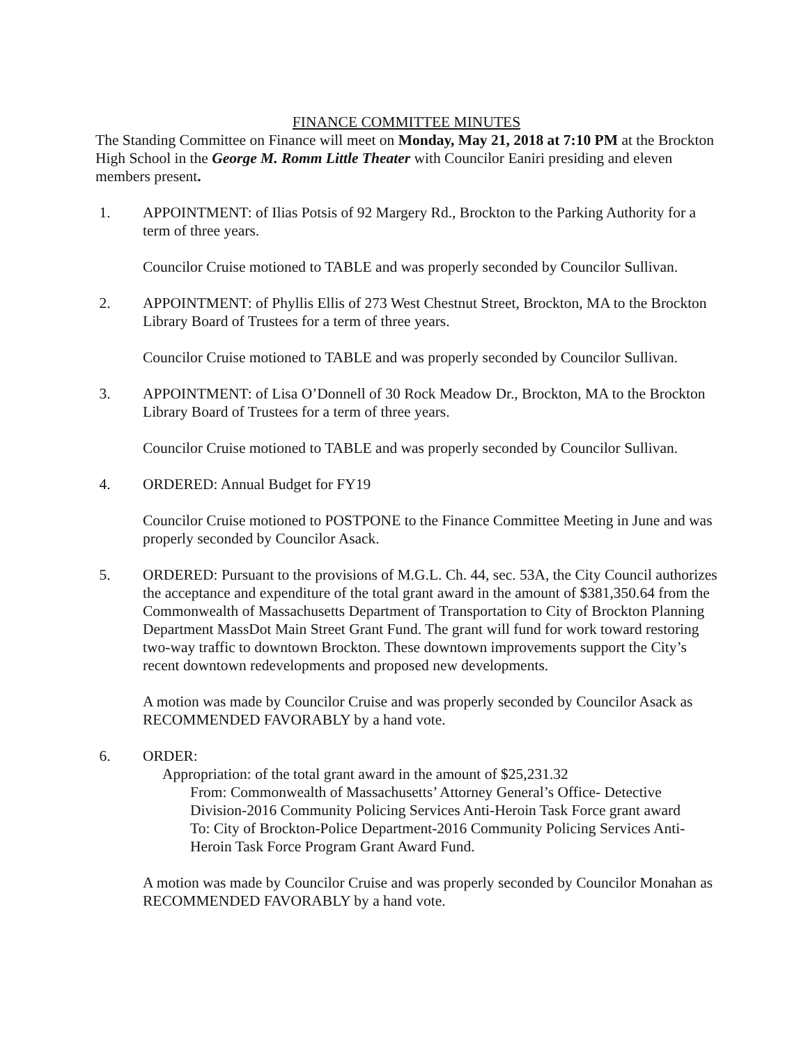FINANCE COMMITTEE MINUTES
The Standing Committee on Finance will meet on Monday, May 21, 2018 at 7:10 PM at the Brockton High School in the George M. Romm Little Theater with Councilor Eaniri presiding and eleven members present.
1. APPOINTMENT: of Ilias Potsis of 92 Margery Rd., Brockton to the Parking Authority for a term of three years.
Councilor Cruise motioned to TABLE and was properly seconded by Councilor Sullivan.
2. APPOINTMENT: of Phyllis Ellis of 273 West Chestnut Street, Brockton, MA to the Brockton Library Board of Trustees for a term of three years.
Councilor Cruise motioned to TABLE and was properly seconded by Councilor Sullivan.
3. APPOINTMENT: of Lisa O’Donnell of 30 Rock Meadow Dr., Brockton, MA to the Brockton Library Board of Trustees for a term of three years.
Councilor Cruise motioned to TABLE and was properly seconded by Councilor Sullivan.
4. ORDERED: Annual Budget for FY19
Councilor Cruise motioned to POSTPONE to the Finance Committee Meeting in June and was properly seconded by Councilor Asack.
5. ORDERED: Pursuant to the provisions of M.G.L. Ch. 44, sec. 53A, the City Council authorizes the acceptance and expenditure of the total grant award in the amount of $381,350.64 from the Commonwealth of Massachusetts Department of Transportation to City of Brockton Planning Department MassDot Main Street Grant Fund. The grant will fund for work toward restoring two-way traffic to downtown Brockton. These downtown improvements support the City’s recent downtown redevelopments and proposed new developments.
A motion was made by Councilor Cruise and was properly seconded by Councilor Asack as RECOMMENDED FAVORABLY by a hand vote.
6. ORDER:
Appropriation: of the total grant award in the amount of $25,231.32
From: Commonwealth of Massachusetts’ Attorney General’s Office- Detective Division-2016 Community Policing Services Anti-Heroin Task Force grant award
To: City of Brockton-Police Department-2016 Community Policing Services Anti-Heroin Task Force Program Grant Award Fund.
A motion was made by Councilor Cruise and was properly seconded by Councilor Monahan as RECOMMENDED FAVORABLY by a hand vote.